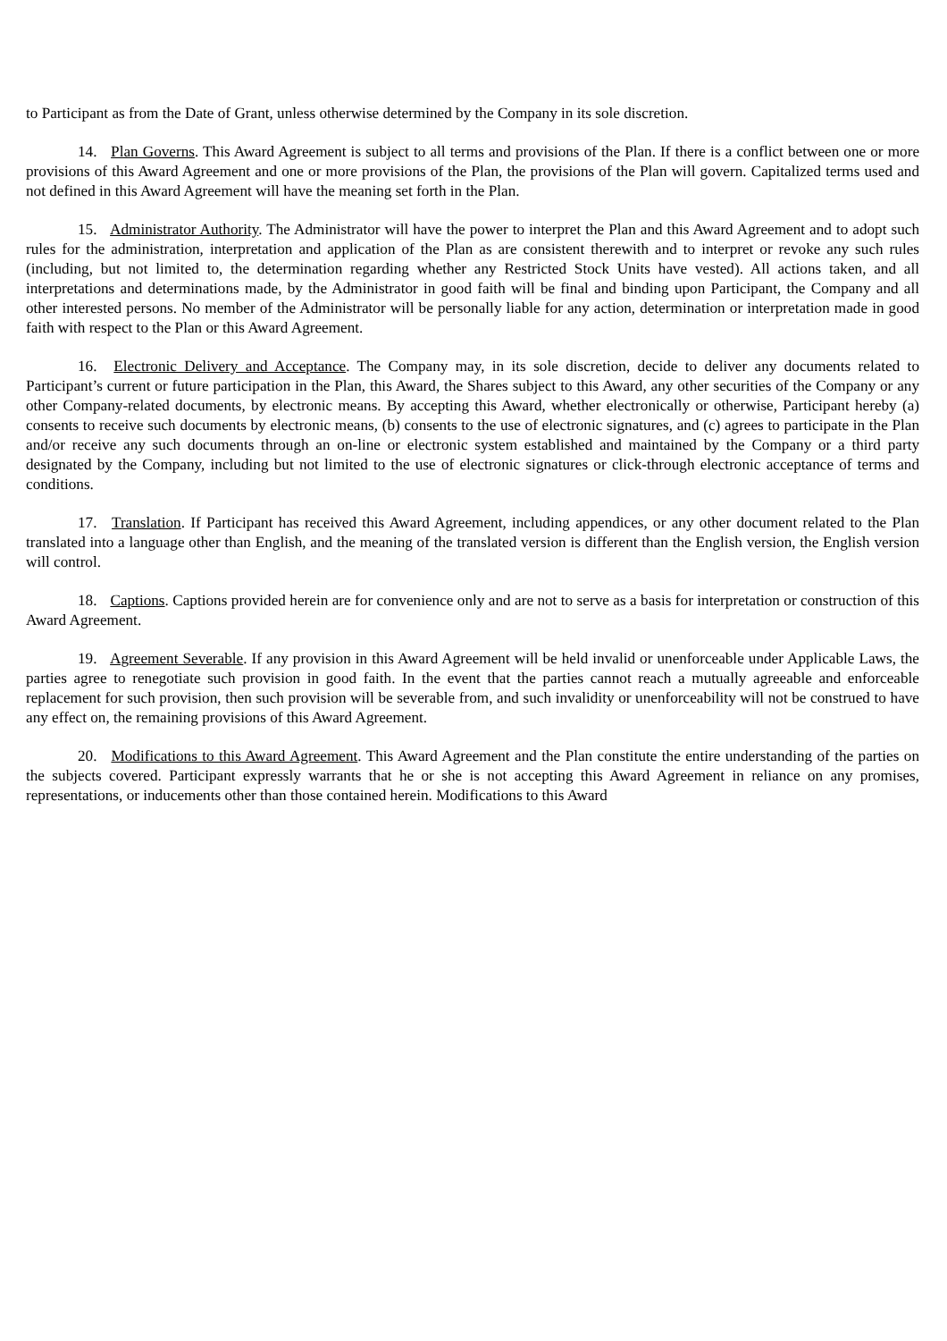to Participant as from the Date of Grant, unless otherwise determined by the Company in its sole discretion.
14. Plan Governs. This Award Agreement is subject to all terms and provisions of the Plan. If there is a conflict between one or more provisions of this Award Agreement and one or more provisions of the Plan, the provisions of the Plan will govern. Capitalized terms used and not defined in this Award Agreement will have the meaning set forth in the Plan.
15. Administrator Authority. The Administrator will have the power to interpret the Plan and this Award Agreement and to adopt such rules for the administration, interpretation and application of the Plan as are consistent therewith and to interpret or revoke any such rules (including, but not limited to, the determination regarding whether any Restricted Stock Units have vested). All actions taken, and all interpretations and determinations made, by the Administrator in good faith will be final and binding upon Participant, the Company and all other interested persons. No member of the Administrator will be personally liable for any action, determination or interpretation made in good faith with respect to the Plan or this Award Agreement.
16. Electronic Delivery and Acceptance. The Company may, in its sole discretion, decide to deliver any documents related to Participant’s current or future participation in the Plan, this Award, the Shares subject to this Award, any other securities of the Company or any other Company-related documents, by electronic means. By accepting this Award, whether electronically or otherwise, Participant hereby (a) consents to receive such documents by electronic means, (b) consents to the use of electronic signatures, and (c) agrees to participate in the Plan and/or receive any such documents through an on-line or electronic system established and maintained by the Company or a third party designated by the Company, including but not limited to the use of electronic signatures or click-through electronic acceptance of terms and conditions.
17. Translation. If Participant has received this Award Agreement, including appendices, or any other document related to the Plan translated into a language other than English, and the meaning of the translated version is different than the English version, the English version will control.
18. Captions. Captions provided herein are for convenience only and are not to serve as a basis for interpretation or construction of this Award Agreement.
19. Agreement Severable. If any provision in this Award Agreement will be held invalid or unenforceable under Applicable Laws, the parties agree to renegotiate such provision in good faith. In the event that the parties cannot reach a mutually agreeable and enforceable replacement for such provision, then such provision will be severable from, and such invalidity or unenforceability will not be construed to have any effect on, the remaining provisions of this Award Agreement.
20. Modifications to this Award Agreement. This Award Agreement and the Plan constitute the entire understanding of the parties on the subjects covered. Participant expressly warrants that he or she is not accepting this Award Agreement in reliance on any promises, representations, or inducements other than those contained herein. Modifications to this Award